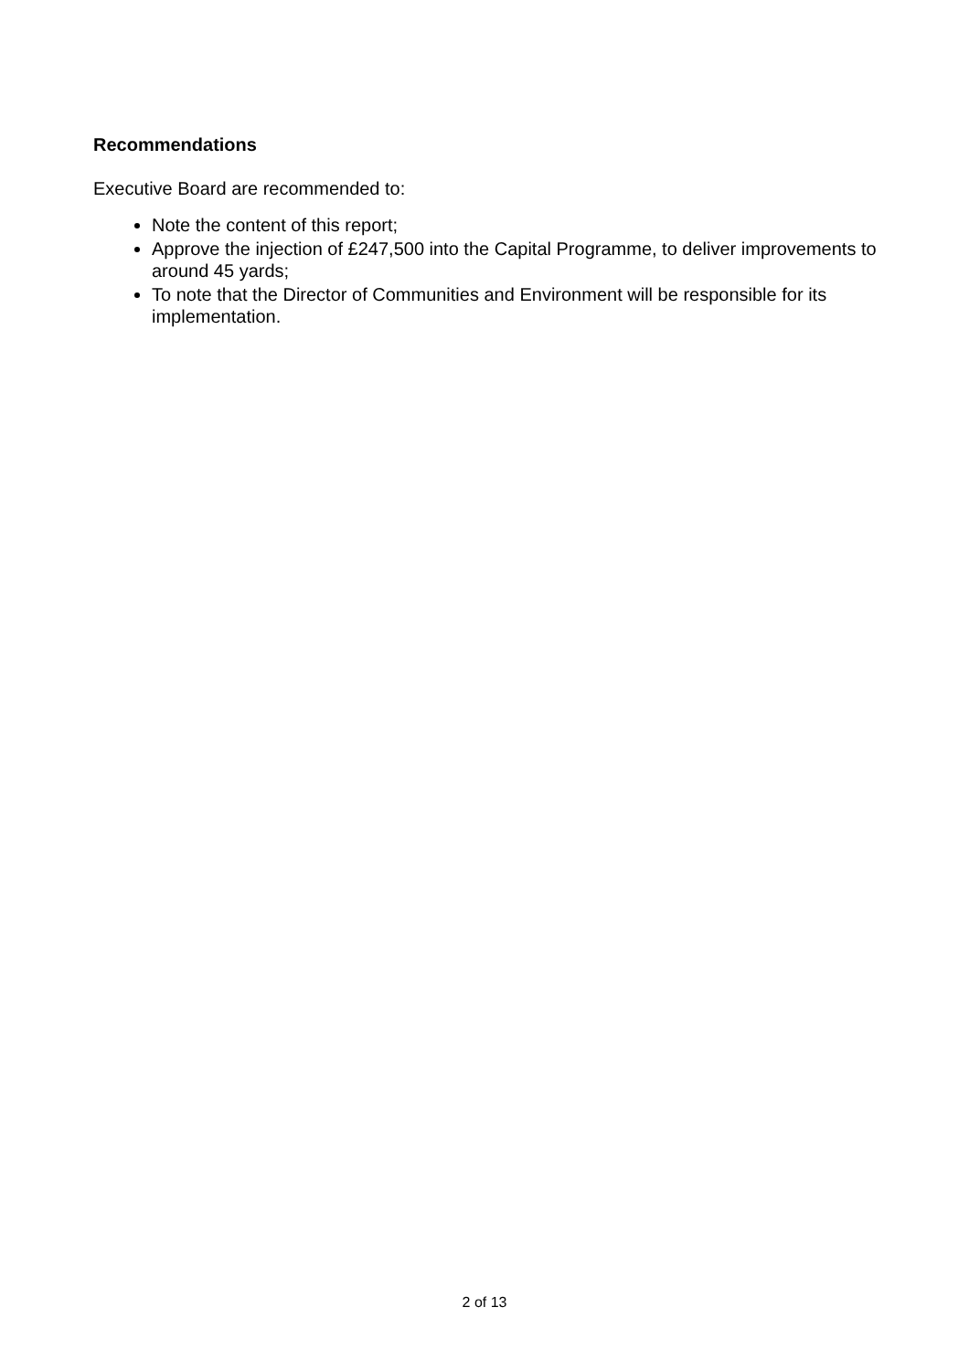Recommendations
Executive Board are recommended to:
Note the content of this report;
Approve the injection of £247,500 into the Capital Programme, to deliver improvements to around 45 yards;
To note that the Director of Communities and Environment will be responsible for its implementation.
2 of 13